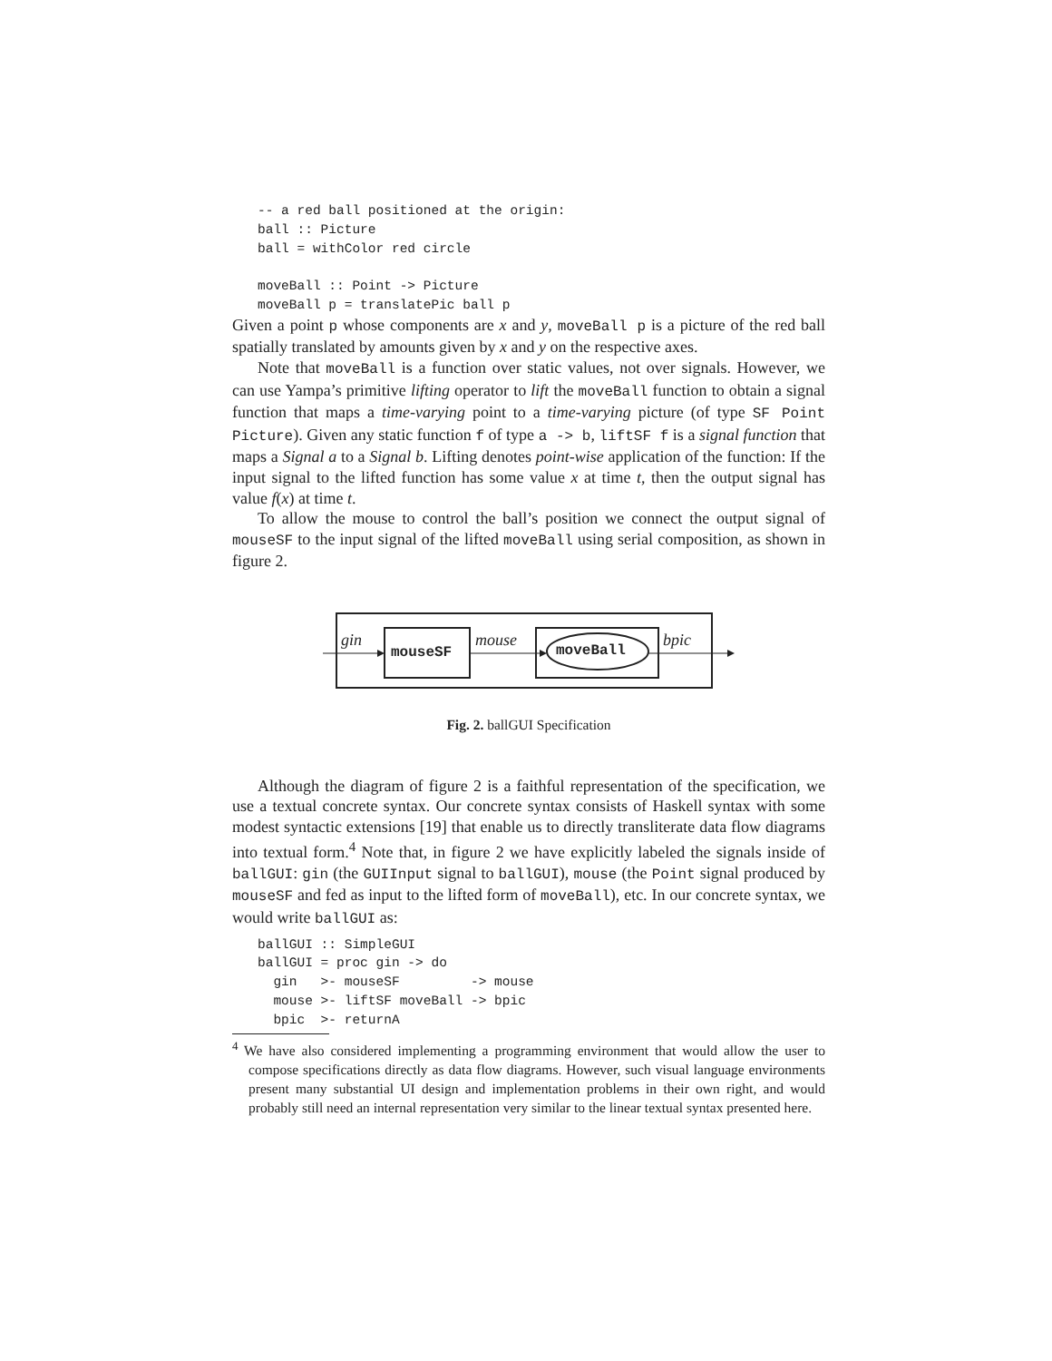-- a red ball positioned at the origin:
ball :: Picture
ball = withColor red circle

moveBall :: Point -> Picture
moveBall p = translatePic ball p
Given a point p whose components are x and y, moveBall p is a picture of the red ball spatially translated by amounts given by x and y on the respective axes.
Note that moveBall is a function over static values, not over signals. However, we can use Yampa’s primitive lifting operator to lift the moveBall function to obtain a signal function that maps a time-varying point to a time-varying picture (of type SF Point Picture). Given any static function f of type a -> b, liftSF f is a signal function that maps a Signal a to a Signal b. Lifting denotes point-wise application of the function: If the input signal to the lifted function has some value x at time t, then the output signal has value f(x) at time t.
To allow the mouse to control the ball’s position we connect the output signal of mouseSF to the input signal of the lifted moveBall using serial composition, as shown in figure 2.
gin
mouseSF
mouse
moveBall
bpic
Fig. 2. ballGUI Specification
Although the diagram of figure 2 is a faithful representation of the specification, we use a textual concrete syntax. Our concrete syntax consists of Haskell syntax with some modest syntactic extensions [19] that enable us to directly transliterate data flow diagrams into textual form.<sup>4</sup> Note that, in figure 2 we have explicitly labeled the signals inside of ballGUI: gin (the GUIInput signal to ballGUI), mouse (the Point signal produced by mouseSF and fed as input to the lifted form of moveBall), etc. In our concrete syntax, we would write ballGUI as:
ballGUI :: SimpleGUI
ballGUI = proc gin -> do
  gin   >- mouseSF         -> mouse
  mouse >- liftSF moveBall -> bpic
  bpic  >- returnA
<sup>4</sup> We have also considered implementing a programming environment that would allow the user to compose specifications directly as data flow diagrams. However, such visual language environments present many substantial UI design and implementation problems in their own right, and would probably still need an internal representation very similar to the linear textual syntax presented here.